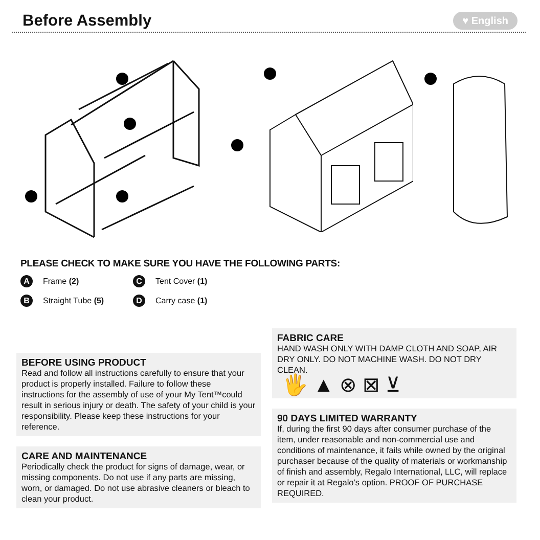Before Assembly
♥ English
PLEASE CHECK TO MAKE SURE YOU HAVE THE FOLLOWING PARTS:
A Frame (2)
C Tent Cover (1)
B Straight Tube (5)
D Carry case (1)
BEFORE USING PRODUCT
Read and follow all instructions carefully to ensure that your product is properly installed. Failure to follow these instructions for the assembly of use of your My Tent™could result in serious injury or death. The safety of your child is your responsibility. Please keep these instructions for your reference.
CARE AND MAINTENANCE
Periodically check the product for signs of damage, wear, or missing components. Do not use if any parts are missing, worn, or damaged. Do not use abrasive cleaners or bleach to clean your product.
FABRIC CARE
HAND WASH ONLY WITH DAMP CLOTH AND SOAP, AIR DRY ONLY. DO NOT MACHINE WASH. DO NOT DRY CLEAN.
🖐 ▲ ⊗ ⊠ ⊻
90 DAYS LIMITED WARRANTY
If, during the first 90 days after consumer purchase of the item, under reasonable and non-commercial use and conditions of maintenance, it fails while owned by the original purchaser because of the quality of materials or workmanship of finish and assembly, Regalo International, LLC, will replace or repair it at Regalo’s option. PROOF OF PURCHASE REQUIRED.